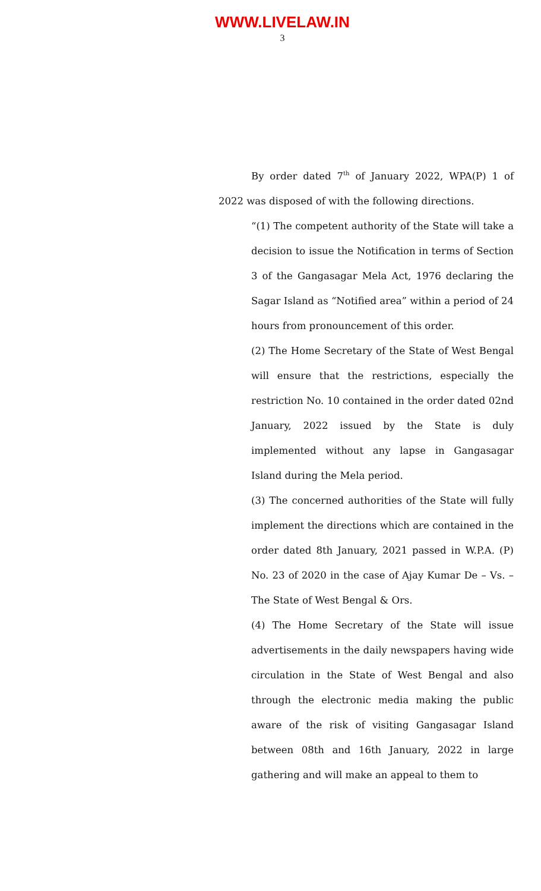WWW.LIVELAW.IN
3
By order dated 7<sup>th</sup> of January 2022, WPA(P) 1 of 2022 was disposed of with the following directions.
“(1) The competent authority of the State will take a decision to issue the Notification in terms of Section 3 of the Gangasagar Mela Act, 1976 declaring the Sagar Island as “Notified area” within a period of 24 hours from pronouncement of this order.
(2) The Home Secretary of the State of West Bengal will ensure that the restrictions, especially the restriction No. 10 contained in the order dated 02nd January, 2022 issued by the State is duly implemented without any lapse in Gangasagar Island during the Mela period.
(3) The concerned authorities of the State will fully implement the directions which are contained in the order dated 8th January, 2021 passed in W.P.A. (P) No. 23 of 2020 in the case of Ajay Kumar De – Vs. – The State of West Bengal & Ors.
(4) The Home Secretary of the State will issue advertisements in the daily newspapers having wide circulation in the State of West Bengal and also through the electronic media making the public aware of the risk of visiting Gangasagar Island between 08th and 16th January, 2022 in large gathering and will make an appeal to them to